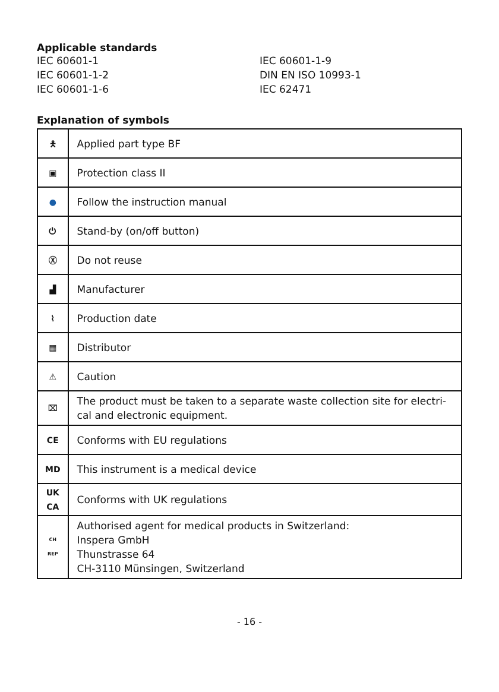Applicable standards
IEC 60601-1
IEC 60601-1-9
IEC 60601-1-2
DIN EN ISO 10993-1
IEC 60601-1-6
IEC 62471
Explanation of symbols
| 🯅 | Applied part type BF |
| ▣ | Protection class II |
| ● | Follow the instruction manual |
| ⏻ | Stand-by (on/off button) |
| Ⓧ | Do not reuse |
| ▟ | Manufacturer |
| ⌇ | Production date |
| ▦ | Distributor |
| ⚠ | Caution |
| ⌧ | The product must be taken to a separate waste collection site for electri-cal and electronic equipment. |
| CE | Conforms with EU regulations |
| MD | This instrument is a medical device |
| UK CA | Conforms with UK regulations |
| CH REP | Authorised agent for medical products in Switzerland: Inspera GmbH Thunstrasse 64 CH-3110 Münsingen, Switzerland |
- 16 -